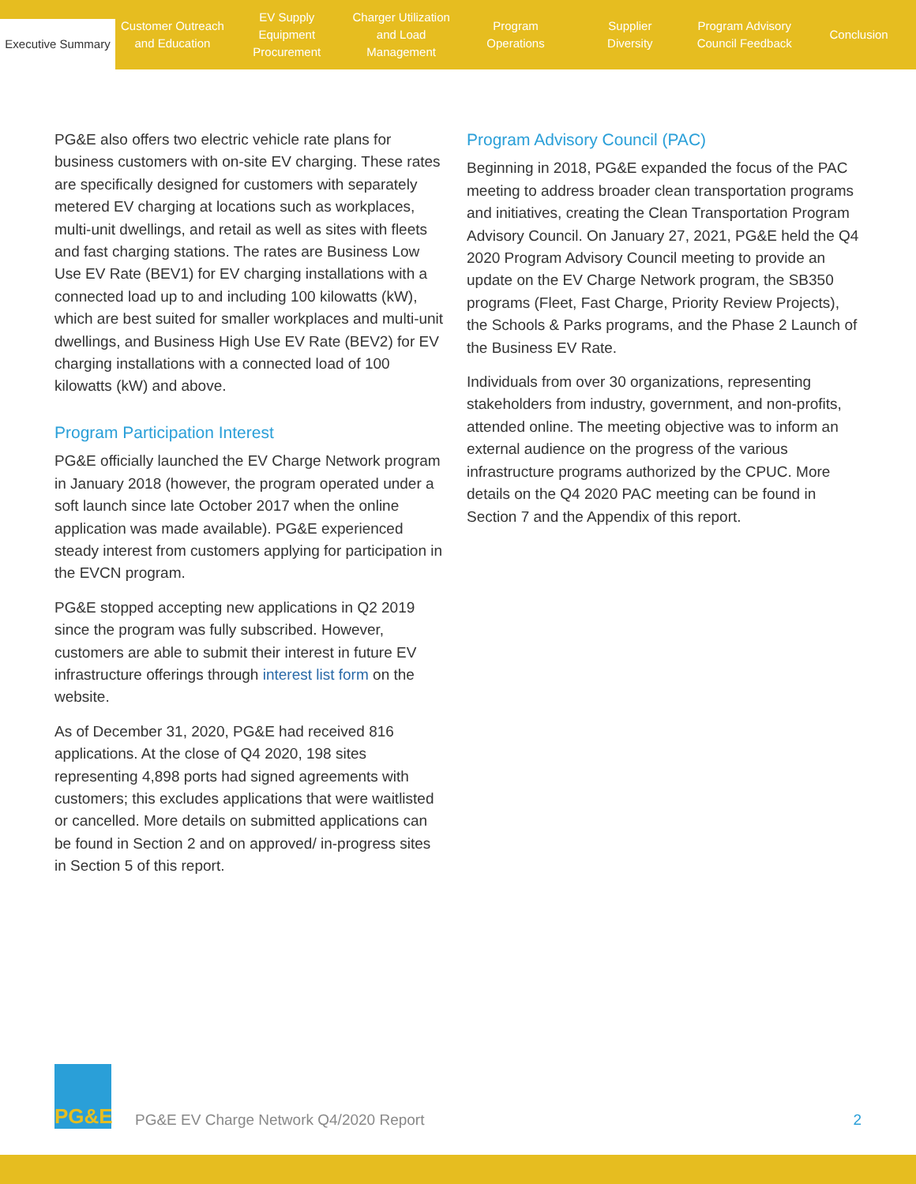Executive Summary
Customer Outreach
and Education
EV Supply Equipment
Procurement
Charger Utilization
and Load Management
Program
Operations
Supplier
Diversity
Program Advisory
Council Feedback
Conclusion
PG&E also offers two electric vehicle rate plans for business customers with on-site EV charging. These rates are specifically designed for customers with separately metered EV charging at locations such as workplaces, multi-unit dwellings, and retail as well as sites with fleets and fast charging stations. The rates are Business Low Use EV Rate (BEV1) for EV charging installations with a connected load up to and including 100 kilowatts (kW), which are best suited for smaller workplaces and multi-unit dwellings, and Business High Use EV Rate (BEV2) for EV charging installations with a connected load of 100 kilowatts (kW) and above.
Program Participation Interest
PG&E officially launched the EV Charge Network program in January 2018 (however, the program operated under a soft launch since late October 2017 when the online application was made available). PG&E experienced steady interest from customers applying for participation in the EVCN program.
PG&E stopped accepting new applications in Q2 2019 since the program was fully subscribed. However, customers are able to submit their interest in future EV infrastructure offerings through interest list form on the website.
As of December 31, 2020, PG&E had received 816 applications. At the close of Q4 2020, 198 sites representing 4,898 ports had signed agreements with customers; this excludes applications that were waitlisted or cancelled. More details on submitted applications can be found in Section 2 and on approved/ in-progress sites in Section 5 of this report.
Program Advisory Council (PAC)
Beginning in 2018, PG&E expanded the focus of the PAC meeting to address broader clean transportation programs and initiatives, creating the Clean Transportation Program Advisory Council. On January 27, 2021, PG&E held the Q4 2020 Program Advisory Council meeting to provide an update on the EV Charge Network program, the SB350 programs (Fleet, Fast Charge, Priority Review Projects), the Schools & Parks programs, and the Phase 2 Launch of the Business EV Rate.
Individuals from over 30 organizations, representing stakeholders from industry, government, and non-profits, attended online. The meeting objective was to inform an external audience on the progress of the various infrastructure programs authorized by the CPUC. More details on the Q4 2020 PAC meeting can be found in Section 7 and the Appendix of this report.
PG&E
PG&E EV Charge Network Q4/2020 Report
2